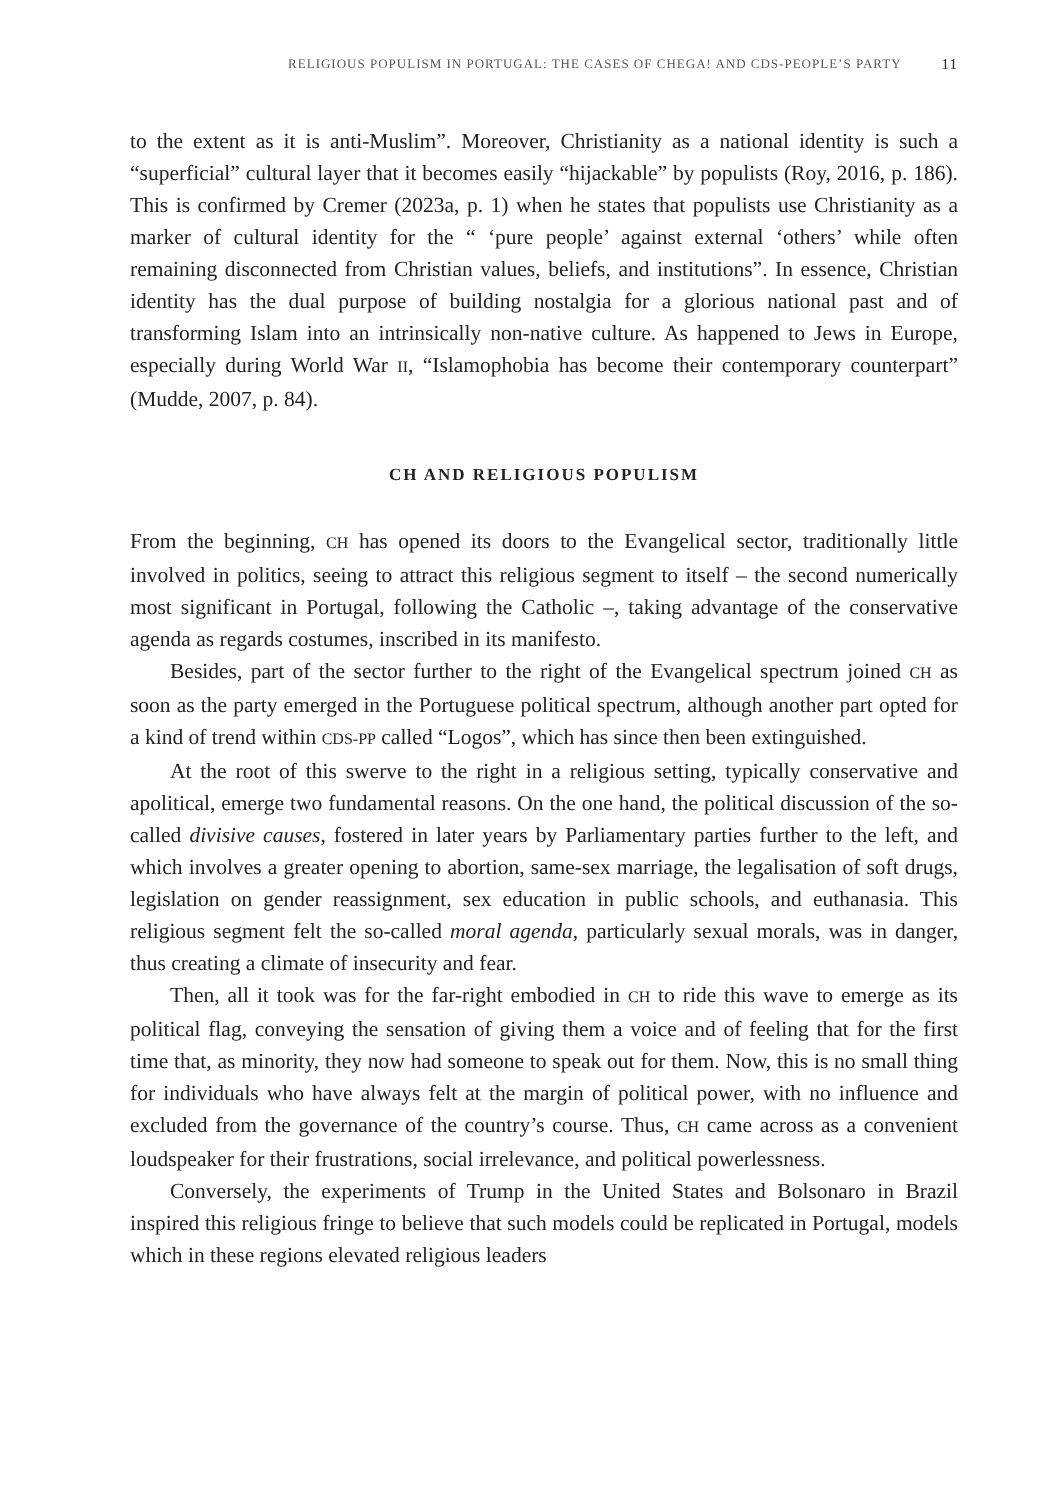RELIGIOUS POPULISM IN PORTUGAL: THE CASES OF CHEGA! AND CDS-PEOPLE’S PARTY 11
to the extent as it is anti-Muslim”. Moreover, Christianity as a national identity is such a “superficial” cultural layer that it becomes easily “hijackable” by populists (Roy, 2016, p. 186). This is confirmed by Cremer (2023a, p. 1) when he states that populists use Christianity as a marker of cultural identity for the “ ‘pure people’ against external ‘others’ while often remaining disconnected from Christian values, beliefs, and institutions”. In essence, Christian identity has the dual purpose of building nostalgia for a glorious national past and of transforming Islam into an intrinsically non-native culture. As happened to Jews in Europe, especially during World War II, “Islamophobia has become their contemporary counterpart” (Mudde, 2007, p. 84).
CH AND RELIGIOUS POPULISM
From the beginning, CH has opened its doors to the Evangelical sector, traditionally little involved in politics, seeing to attract this religious segment to itself – the second numerically most significant in Portugal, following the Catholic –, taking advantage of the conservative agenda as regards costumes, inscribed in its manifesto.
Besides, part of the sector further to the right of the Evangelical spectrum joined CH as soon as the party emerged in the Portuguese political spectrum, although another part opted for a kind of trend within CDS-PP called “Logos”, which has since then been extinguished.
At the root of this swerve to the right in a religious setting, typically conservative and apolitical, emerge two fundamental reasons. On the one hand, the political discussion of the so-called divisive causes, fostered in later years by Parliamentary parties further to the left, and which involves a greater opening to abortion, same-sex marriage, the legalisation of soft drugs, legislation on gender reassignment, sex education in public schools, and euthanasia. This religious segment felt the so-called moral agenda, particularly sexual morals, was in danger, thus creating a climate of insecurity and fear.
Then, all it took was for the far-right embodied in CH to ride this wave to emerge as its political flag, conveying the sensation of giving them a voice and of feeling that for the first time that, as minority, they now had someone to speak out for them. Now, this is no small thing for individuals who have always felt at the margin of political power, with no influence and excluded from the governance of the country’s course. Thus, CH came across as a convenient loudspeaker for their frustrations, social irrelevance, and political powerlessness.
Conversely, the experiments of Trump in the United States and Bolsonaro in Brazil inspired this religious fringe to believe that such models could be replicated in Portugal, models which in these regions elevated religious leaders